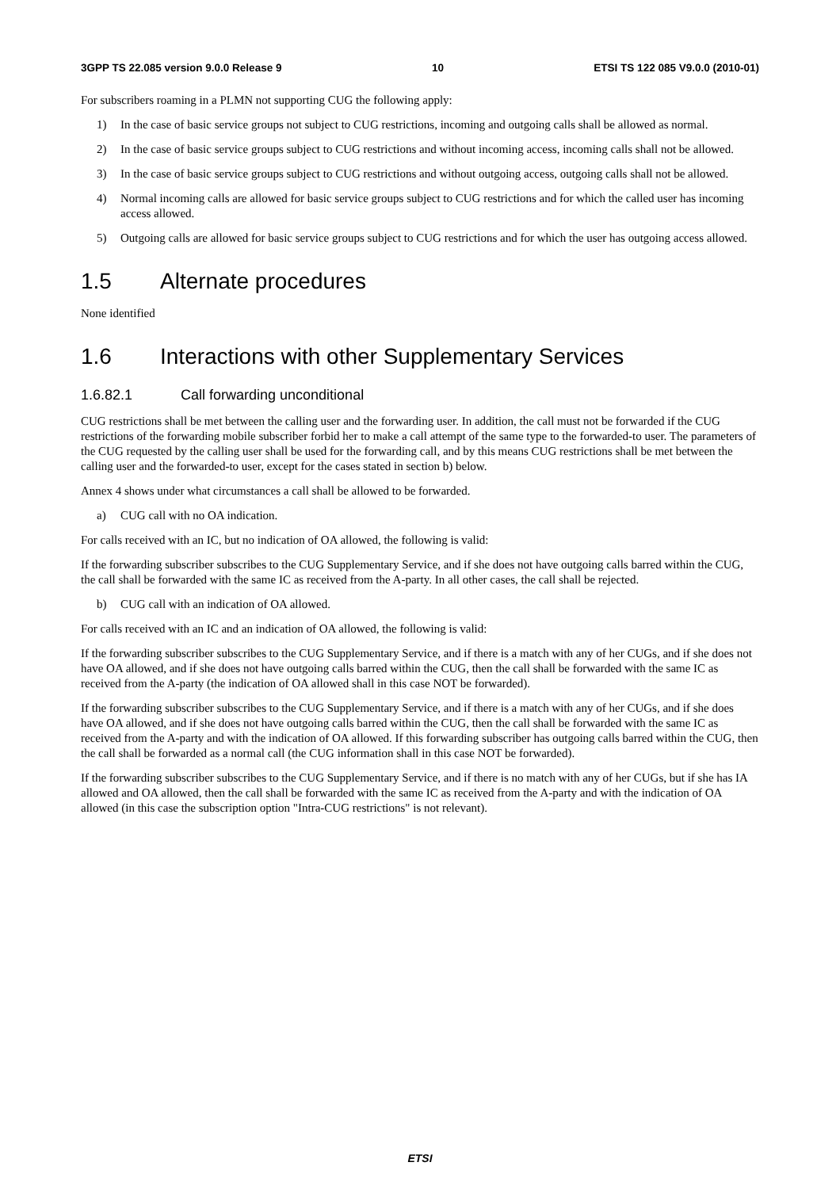3GPP TS 22.085 version 9.0.0 Release 9 10 ETSI TS 122 085 V9.0.0 (2010-01)
For subscribers roaming in a PLMN not supporting CUG the following apply:
1) In the case of basic service groups not subject to CUG restrictions, incoming and outgoing calls shall be allowed as normal.
2) In the case of basic service groups subject to CUG restrictions and without incoming access, incoming calls shall not be allowed.
3) In the case of basic service groups subject to CUG restrictions and without outgoing access, outgoing calls shall not be allowed.
4) Normal incoming calls are allowed for basic service groups subject to CUG restrictions and for which the called user has incoming access allowed.
5) Outgoing calls are allowed for basic service groups subject to CUG restrictions and for which the user has outgoing access allowed.
1.5 Alternate procedures
None identified
1.6 Interactions with other Supplementary Services
1.6.82.1 Call forwarding unconditional
CUG restrictions shall be met between the calling user and the forwarding user. In addition, the call must not be forwarded if the CUG restrictions of the forwarding mobile subscriber forbid her to make a call attempt of the same type to the forwarded-to user. The parameters of the CUG requested by the calling user shall be used for the forwarding call, and by this means CUG restrictions shall be met between the calling user and the forwarded-to user, except for the cases stated in section b) below.
Annex 4 shows under what circumstances a call shall be allowed to be forwarded.
a) CUG call with no OA indication.
For calls received with an IC, but no indication of OA allowed, the following is valid:
If the forwarding subscriber subscribes to the CUG Supplementary Service, and if she does not have outgoing calls barred within the CUG, the call shall be forwarded with the same IC as received from the A-party. In all other cases, the call shall be rejected.
b) CUG call with an indication of OA allowed.
For calls received with an IC and an indication of OA allowed, the following is valid:
If the forwarding subscriber subscribes to the CUG Supplementary Service, and if there is a match with any of her CUGs, and if she does not have OA allowed, and if she does not have outgoing calls barred within the CUG, then the call shall be forwarded with the same IC as received from the A-party (the indication of OA allowed shall in this case NOT be forwarded).
If the forwarding subscriber subscribes to the CUG Supplementary Service, and if there is a match with any of her CUGs, and if she does have OA allowed, and if she does not have outgoing calls barred within the CUG, then the call shall be forwarded with the same IC as received from the A-party and with the indication of OA allowed. If this forwarding subscriber has outgoing calls barred within the CUG, then the call shall be forwarded as a normal call (the CUG information shall in this case NOT be forwarded).
If the forwarding subscriber subscribes to the CUG Supplementary Service, and if there is no match with any of her CUGs, but if she has IA allowed and OA allowed, then the call shall be forwarded with the same IC as received from the A-party and with the indication of OA allowed (in this case the subscription option "Intra-CUG restrictions" is not relevant).
ETSI